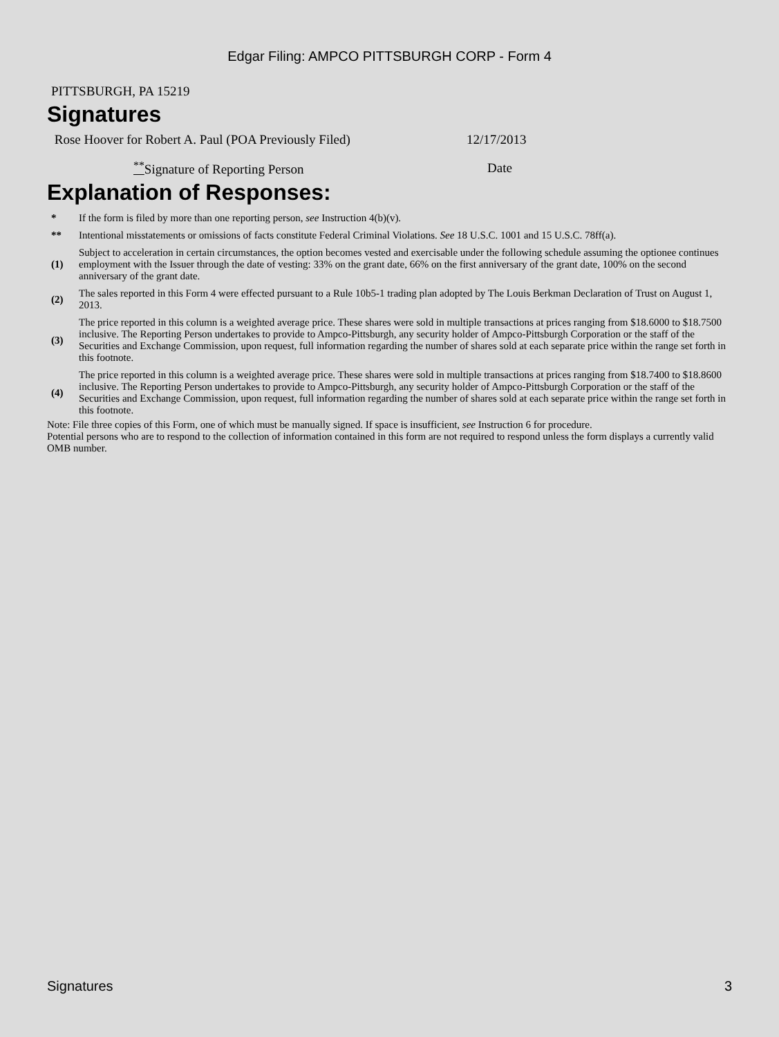Edgar Filing: AMPCO PITTSBURGH CORP - Form 4
PITTSBURGH, PA 15219
Signatures
| Rose Hoover for Robert A. Paul (POA Previously Filed) | 12/17/2013 |
| <sup>**</sup> Signature of Reporting Person | Date |
Explanation of Responses:
| * | If the form is filed by more than one reporting person, see Instruction 4(b)(v). |
| ** | Intentional misstatements or omissions of facts constitute Federal Criminal Violations. See 18 U.S.C. 1001 and 15 U.S.C. 78ff(a). |
| (1) | Subject to acceleration in certain circumstances, the option becomes vested and exercisable under the following schedule assuming the optionee continues employment with the Issuer through the date of vesting: 33% on the grant date, 66% on the first anniversary of the grant date, 100% on the second anniversary of the grant date. |
| (2) | The sales reported in this Form 4 were effected pursuant to a Rule 10b5-1 trading plan adopted by The Louis Berkman Declaration of Trust on August 1, 2013. |
| (3) | The price reported in this column is a weighted average price. These shares were sold in multiple transactions at prices ranging from $18.6000 to $18.7500 inclusive. The Reporting Person undertakes to provide to Ampco-Pittsburgh, any security holder of Ampco-Pittsburgh Corporation or the staff of the Securities and Exchange Commission, upon request, full information regarding the number of shares sold at each separate price within the range set forth in this footnote. |
| (4) | The price reported in this column is a weighted average price. These shares were sold in multiple transactions at prices ranging from $18.7400 to $18.8600 inclusive. The Reporting Person undertakes to provide to Ampco-Pittsburgh, any security holder of Ampco-Pittsburgh Corporation or the staff of the Securities and Exchange Commission, upon request, full information regarding the number of shares sold at each separate price within the range set forth in this footnote. |
Note: File three copies of this Form, one of which must be manually signed. If space is insufficient, see Instruction 6 for procedure.
Potential persons who are to respond to the collection of information contained in this form are not required to respond unless the form displays a currently valid OMB number.
Signatures 3